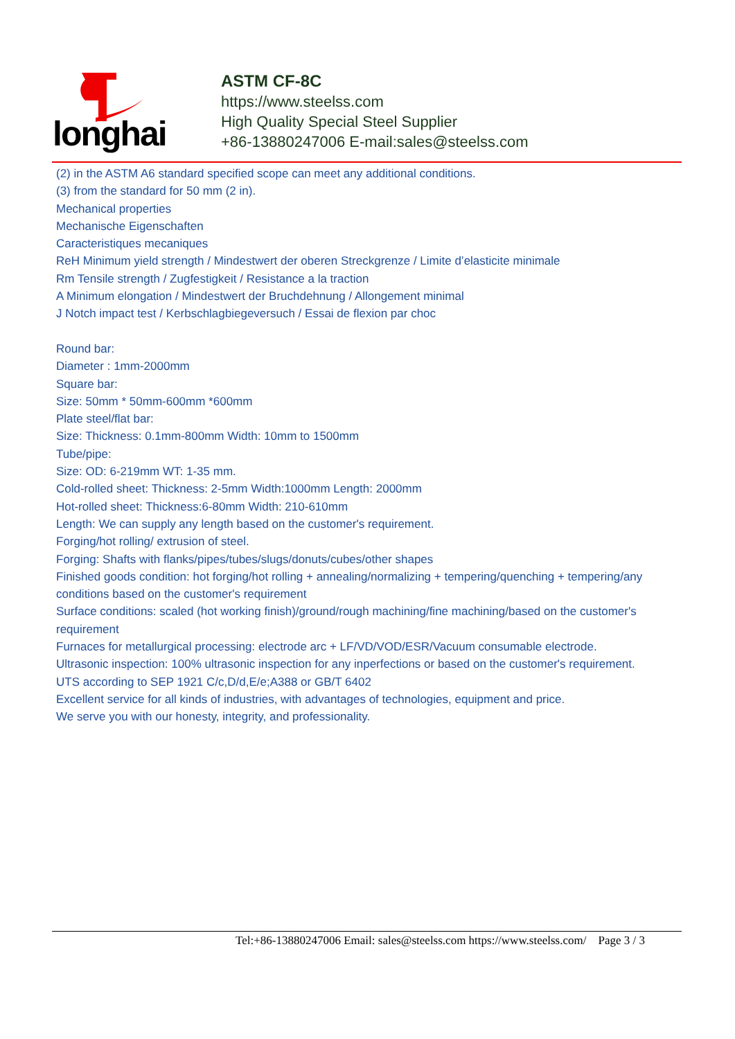longhai
ASTM CF-8C
https://www.steelss.com
High Quality Special Steel Supplier
+86-13880247006 E-mail:sales@steelss.com
(2) in the ASTM A6 standard specified scope can meet any additional conditions.
(3) from the standard for 50 mm (2 in).
Mechanical properties
Mechanische Eigenschaften
Caracteristiques mecaniques
ReH Minimum yield strength / Mindestwert der oberen Streckgrenze / Limite d’elasticite minimale
Rm Tensile strength / Zugfestigkeit / Resistance a la traction
A Minimum elongation / Mindestwert der Bruchdehnung / Allongement minimal
J Notch impact test / Kerbschlagbiegeversuch / Essai de flexion par choc
Round bar:
Diameter : 1mm-2000mm
Square bar:
Size: 50mm * 50mm-600mm *600mm
Plate steel/flat bar:
Size: Thickness: 0.1mm-800mm Width: 10mm to 1500mm
Tube/pipe:
Size: OD: 6-219mm WT: 1-35 mm.
Cold-rolled sheet: Thickness: 2-5mm Width:1000mm Length: 2000mm
Hot-rolled sheet: Thickness:6-80mm Width: 210-610mm
Length: We can supply any length based on the customer's requirement.
Forging/hot rolling/ extrusion of steel.
Forging: Shafts with flanks/pipes/tubes/slugs/donuts/cubes/other shapes
Finished goods condition: hot forging/hot rolling + annealing/normalizing + tempering/quenching + tempering/any conditions based on the customer's requirement
Surface conditions: scaled (hot working finish)/ground/rough machining/fine machining/based on the customer's requirement
Furnaces for metallurgical processing: electrode arc + LF/VD/VOD/ESR/Vacuum consumable electrode.
Ultrasonic inspection: 100% ultrasonic inspection for any inperfections or based on the customer's requirement.
UTS according to SEP 1921 C/c,D/d,E/e;A388 or GB/T 6402
Excellent service for all kinds of industries, with advantages of technologies, equipment and price.
We serve you with our honesty, integrity, and professionality.
Tel:+86-13880247006 Email: sales@steelss.com https://www.steelss.com/ Page 3 / 3